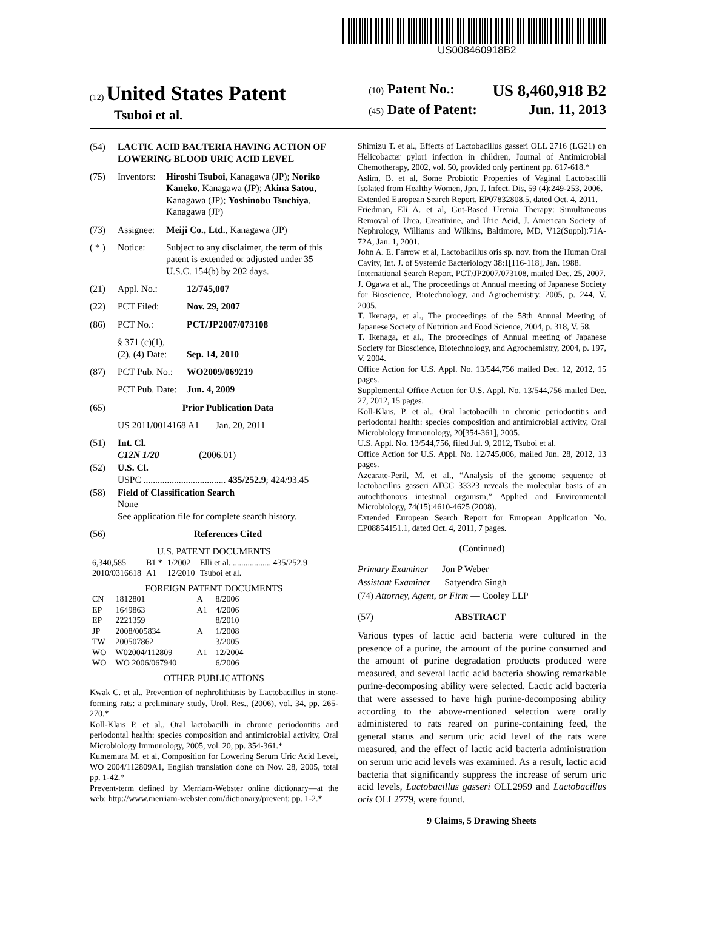US008460918B2
(12) United States Patent
Tsuboi et al.
(10) Patent No.: US 8,460,918 B2
(45) Date of Patent: Jun. 11, 2013
(54) LACTIC ACID BACTERIA HAVING ACTION OF LOWERING BLOOD URIC ACID LEVEL
(75) Inventors: Hiroshi Tsuboi, Kanagawa (JP); Noriko Kaneko, Kanagawa (JP); Akina Satou, Kanagawa (JP); Yoshinobu Tsuchiya, Kanagawa (JP)
(73) Assignee: Meiji Co., Ltd., Kanagawa (JP)
( * ) Notice: Subject to any disclaimer, the term of this patent is extended or adjusted under 35 U.S.C. 154(b) by 202 days.
(21) Appl. No.: 12/745,007
(22) PCT Filed: Nov. 29, 2007
(86) PCT No.: PCT/JP2007/073108
§ 371 (c)(1),
(2), (4) Date: Sep. 14, 2010
(87) PCT Pub. No.: WO2009/069219
PCT Pub. Date: Jun. 4, 2009
(65) Prior Publication Data
US 2011/0014168 A1 Jan. 20, 2011
(51) Int. Cl.
C12N 1/20 (2006.01)
(52) U.S. Cl.
USPC ................................... 435/252.9; 424/93.45
(58) Field of Classification Search
None
See application file for complete search history.
(56) References Cited
U.S. PATENT DOCUMENTS
| 6,340,585 | B1 * | 1/2002 | Elli et al. .................. 435/252.9 |
| 2010/0316618 | A1 | 12/2010 | Tsuboi et al. |
FOREIGN PATENT DOCUMENTS
| CN | 1812801 | A | 8/2006 |
| EP | 1649863 | A1 | 4/2006 |
| EP | 2221359 | | 8/2010 |
| JP | 2008/005834 | A | 1/2008 |
| TW | 200507862 | | 3/2005 |
| WO | W02004/112809 | A1 | 12/2004 |
| WO | WO 2006/067940 | | 6/2006 |
OTHER PUBLICATIONS
Kwak C. et al., Prevention of nephrolithiasis by Lactobacillus in stone-forming rats: a preliminary study, Urol. Res., (2006), vol. 34, pp. 265-270.*
Koll-Klais P. et al., Oral lactobacilli in chronic periodontitis and periodontal health: species composition and antimicrobial activity, Oral Microbiology Immunology, 2005, vol. 20, pp. 354-361.*
Kumemura M. et al, Composition for Lowering Serum Uric Acid Level, WO 2004/112809A1, English translation done on Nov. 28, 2005, total pp. 1-42.*
Prevent-term defined by Merriam-Webster online dictionary—at the web: http://www.merriam-webster.com/dictionary/prevent; pp. 1-2.*
Shimizu T. et al., Effects of Lactobacillus gasseri OLL 2716 (LG21) on Helicobacter pylori infection in children, Journal of Antimicrobial Chemotherapy, 2002, vol. 50, provided only pertinent pp. 617-618.*
Aslim, B. et al, Some Probiotic Properties of Vaginal Lactobacilli Isolated from Healthy Women, Jpn. J. Infect. Dis, 59 (4):249-253, 2006.
Extended European Search Report, EP07832808.5, dated Oct. 4, 2011.
Friedman, Eli A. et al, Gut-Based Uremia Therapy: Simultaneous Removal of Urea, Creatinine, and Uric Acid, J. American Society of Nephrology, Williams and Wilkins, Baltimore, MD, V12(Suppl):71A-72A, Jan. 1, 2001.
John A. E. Farrow et al, Lactobacillus oris sp. nov. from the Human Oral Cavity, Int. J. of Systemic Bacteriology 38:1[116-118], Jan. 1988.
International Search Report, PCT/JP2007/073108, mailed Dec. 25, 2007.
J. Ogawa et al., The proceedings of Annual meeting of Japanese Society for Bioscience, Biotechnology, and Agrochemistry, 2005, p. 244, V. 2005.
T. Ikenaga, et al., The proceedings of the 58th Annual Meeting of Japanese Society of Nutrition and Food Science, 2004, p. 318, V. 58.
T. Ikenaga, et al., The proceedings of Annual meeting of Japanese Society for Bioscience, Biotechnology, and Agrochemistry, 2004, p. 197, V. 2004.
Office Action for U.S. Appl. No. 13/544,756 mailed Dec. 12, 2012, 15 pages.
Supplemental Office Action for U.S. Appl. No. 13/544,756 mailed Dec. 27, 2012, 15 pages.
Koll-Klais, P. et al., Oral lactobacilli in chronic periodontitis and periodontal health: species composition and antimicrobial activity, Oral Microbiology Immunology, 20[354-361], 2005.
U.S. Appl. No. 13/544,756, filed Jul. 9, 2012, Tsuboi et al.
Office Action for U.S. Appl. No. 12/745,006, mailed Jun. 28, 2012, 13 pages.
Azcarate-Peril, M. et al., “Analysis of the genome sequence of lactobacillus gasseri ATCC 33323 reveals the molecular basis of an autochthonous intestinal organism,” Applied and Environmental Microbiology, 74(15):4610-4625 (2008).
Extended European Search Report for European Application No. EP08854151.1, dated Oct. 4, 2011, 7 pages.
(Continued)
Primary Examiner — Jon P Weber
Assistant Examiner — Satyendra Singh
(74) Attorney, Agent, or Firm — Cooley LLP
(57) ABSTRACT
Various types of lactic acid bacteria were cultured in the presence of a purine, the amount of the purine consumed and the amount of purine degradation products produced were measured, and several lactic acid bacteria showing remarkable purine-decomposing ability were selected. Lactic acid bacteria that were assessed to have high purine-decomposing ability according to the above-mentioned selection were orally administered to rats reared on purine-containing feed, the general status and serum uric acid level of the rats were measured, and the effect of lactic acid bacteria administration on serum uric acid levels was examined. As a result, lactic acid bacteria that significantly suppress the increase of serum uric acid levels, Lactobacillus gasseri OLL2959 and Lactobacillus oris OLL2779, were found.
9 Claims, 5 Drawing Sheets